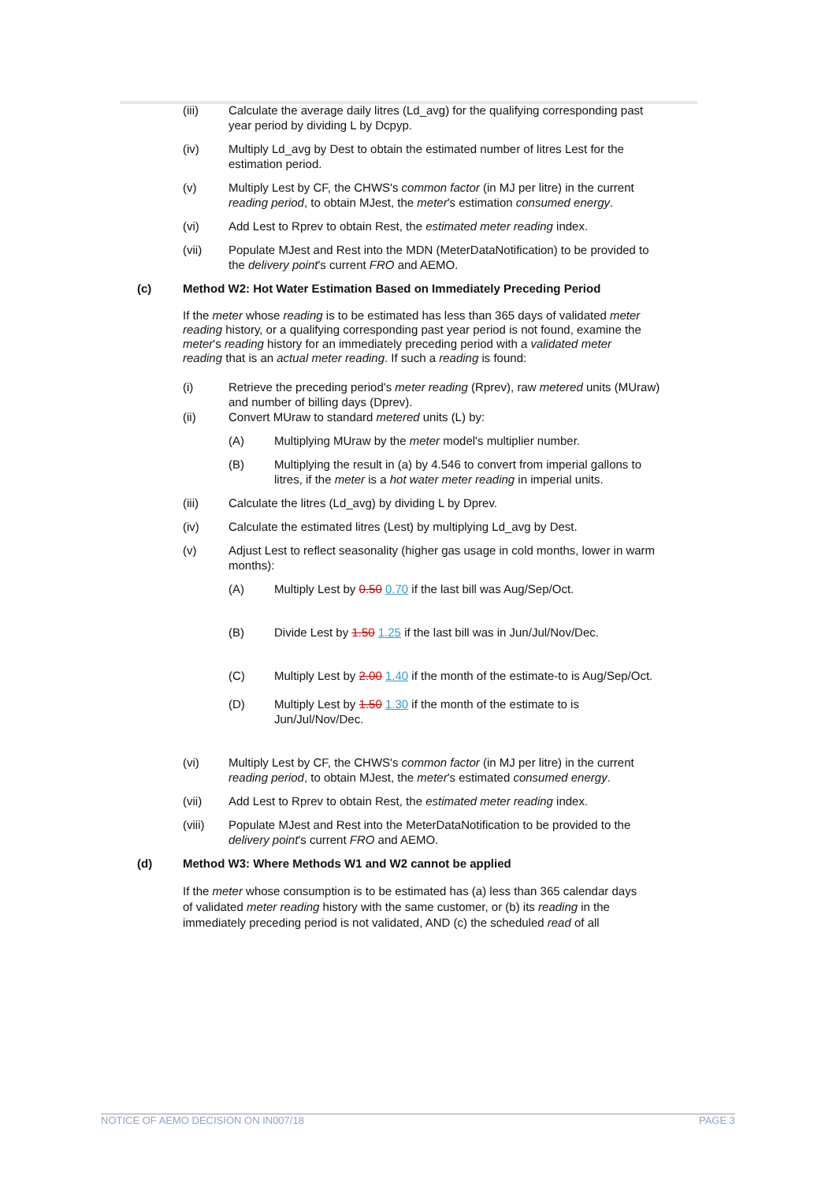(iii) Calculate the average daily litres (Ld_avg) for the qualifying corresponding past year period by dividing L by Dcpyp.
(iv) Multiply Ld_avg by Dest to obtain the estimated number of litres Lest for the estimation period.
(v) Multiply Lest by CF, the CHWS's common factor (in MJ per litre) in the current reading period, to obtain MJest, the meter's estimation consumed energy.
(vi) Add Lest to Rprev to obtain Rest, the estimated meter reading index.
(vii) Populate MJest and Rest into the MDN (MeterDataNotification) to be provided to the delivery point's current FRO and AEMO.
(c) Method W2: Hot Water Estimation Based on Immediately Preceding Period
If the meter whose reading is to be estimated has less than 365 days of validated meter reading history, or a qualifying corresponding past year period is not found, examine the meter's reading history for an immediately preceding period with a validated meter reading that is an actual meter reading. If such a reading is found:
(i) Retrieve the preceding period's meter reading (Rprev), raw metered units (MUraw) and number of billing days (Dprev).
(ii) Convert MUraw to standard metered units (L) by:
(A) Multiplying MUraw by the meter model's multiplier number.
(B) Multiplying the result in (a) by 4.546 to convert from imperial gallons to litres, if the meter is a hot water meter reading in imperial units.
(iii) Calculate the litres (Ld_avg) by dividing L by Dprev.
(iv) Calculate the estimated litres (Lest) by multiplying Ld_avg by Dest.
(v) Adjust Lest to reflect seasonality (higher gas usage in cold months, lower in warm months):
(A) Multiply Lest by 0.50 0.70 if the last bill was Aug/Sep/Oct.
(B) Divide Lest by 1.50 1.25 if the last bill was in Jun/Jul/Nov/Dec.
(C) Multiply Lest by 2.00 1.40 if the month of the estimate-to is Aug/Sep/Oct.
(D) Multiply Lest by 1.50 1.30 if the month of the estimate to is Jun/Jul/Nov/Dec.
(vi) Multiply Lest by CF, the CHWS's common factor (in MJ per litre) in the current reading period, to obtain MJest, the meter's estimated consumed energy.
(vii) Add Lest to Rprev to obtain Rest, the estimated meter reading index.
(viii) Populate MJest and Rest into the MeterDataNotification to be provided to the delivery point's current FRO and AEMO.
(d) Method W3: Where Methods W1 and W2 cannot be applied
If the meter whose consumption is to be estimated has (a) less than 365 calendar days of validated meter reading history with the same customer, or (b) its reading in the immediately preceding period is not validated, AND (c) the scheduled read of all
NOTICE OF AEMO DECISION ON IN007/18 PAGE 3